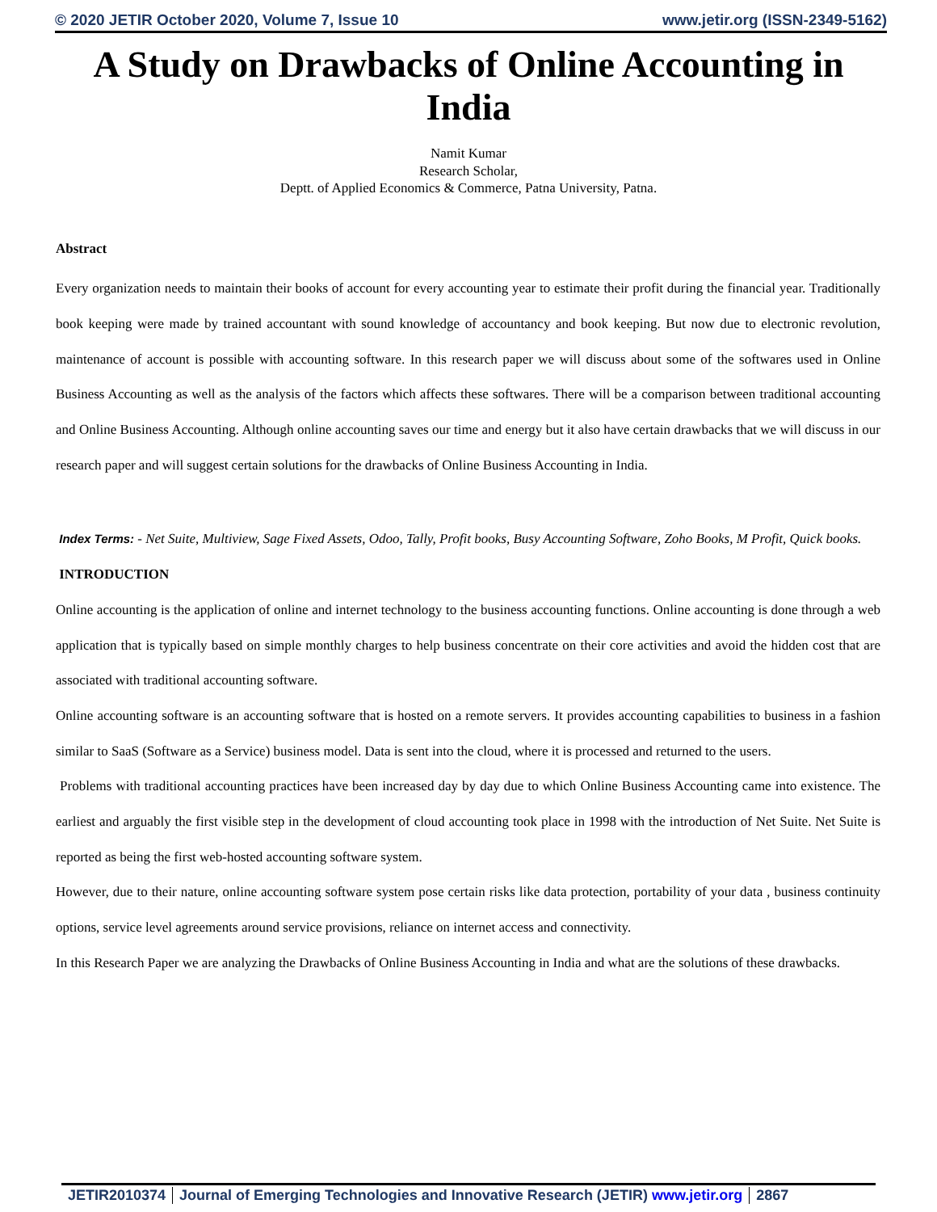© 2020 JETIR October 2020, Volume 7, Issue 10 www.jetir.org (ISSN-2349-5162)
A Study on Drawbacks of Online Accounting in India
Namit Kumar
Research Scholar,
Deptt. of Applied Economics & Commerce, Patna University, Patna.
Abstract
Every organization needs to maintain their books of account for every accounting year to estimate their profit during the financial year. Traditionally book keeping were made by trained accountant with sound knowledge of accountancy and book keeping. But now due to electronic revolution, maintenance of account is possible with accounting software. In this research paper we will discuss about some of the softwares used in Online Business Accounting as well as the analysis of the factors which affects these softwares. There will be a comparison between traditional accounting and Online Business Accounting. Although online accounting saves our time and energy but it also have certain drawbacks that we will discuss in our research paper and will suggest certain solutions for the drawbacks of Online Business Accounting in India.
Index Terms: - Net Suite, Multiview, Sage Fixed Assets, Odoo, Tally, Profit books, Busy Accounting Software, Zoho Books, M Profit, Quick books.
INTRODUCTION
Online accounting is the application of online and internet technology to the business accounting functions. Online accounting is done through a web application that is typically based on simple monthly charges to help business concentrate on their core activities and avoid the hidden cost that are associated with traditional accounting software.
Online accounting software is an accounting software that is hosted on a remote servers. It provides accounting capabilities to business in a fashion similar to SaaS (Software as a Service) business model. Data is sent into the cloud, where it is processed and returned to the users.
Problems with traditional accounting practices have been increased day by day due to which Online Business Accounting came into existence. The earliest and arguably the first visible step in the development of cloud accounting took place in 1998 with the introduction of Net Suite. Net Suite is reported as being the first web-hosted accounting software system.
However, due to their nature, online accounting software system pose certain risks like data protection, portability of your data , business continuity options, service level agreements around service provisions, reliance on internet access and connectivity.
In this Research Paper we are analyzing the Drawbacks of Online Business Accounting in India and what are the solutions of these drawbacks.
JETIR2010374 Journal of Emerging Technologies and Innovative Research (JETIR) www.jetir.org 2867